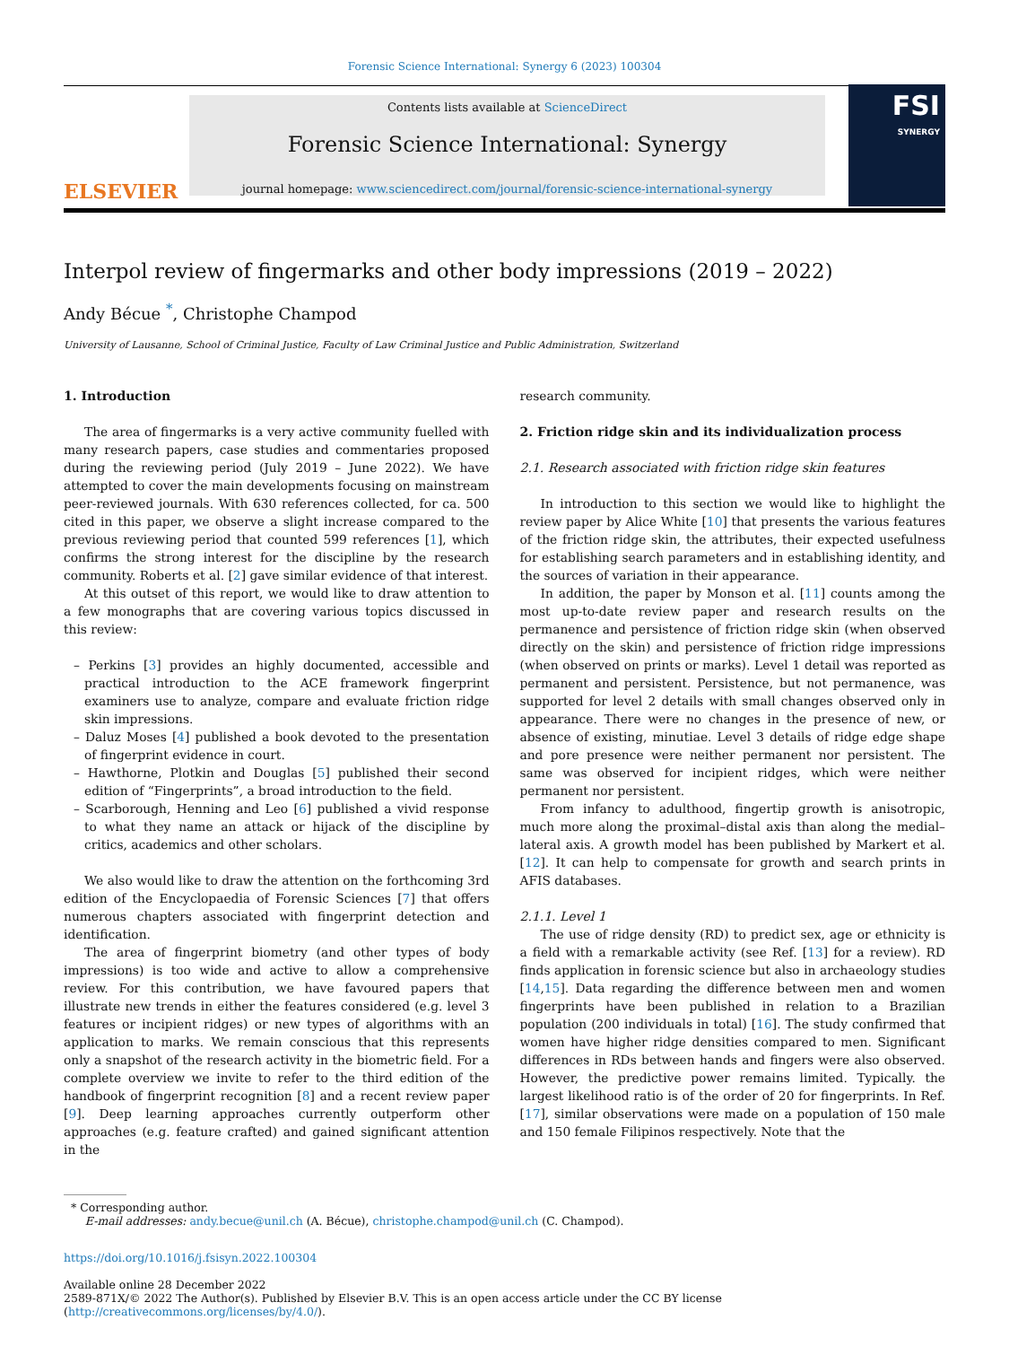Forensic Science International: Synergy 6 (2023) 100304
ELSEVIER
Contents lists available at ScienceDirect
Forensic Science International: Synergy
journal homepage: www.sciencedirect.com/journal/forensic-science-international-synergy
FSI
SYNERGY
Interpol review of fingermarks and other body impressions (2019 – 2022)
Andy Bécue <sup>*</sup>, Christophe Champod
University of Lausanne, School of Criminal Justice, Faculty of Law Criminal Justice and Public Administration, Switzerland
1. Introduction
The area of fingermarks is a very active community fuelled with many research papers, case studies and commentaries proposed during the reviewing period (July 2019 – June 2022). We have attempted to cover the main developments focusing on mainstream peer-reviewed journals. With 630 references collected, for ca. 500 cited in this paper, we observe a slight increase compared to the previous reviewing period that counted 599 references [1], which confirms the strong interest for the discipline by the research community. Roberts et al. [2] gave similar evidence of that interest.
At this outset of this report, we would like to draw attention to a few monographs that are covering various topics discussed in this review:
– Perkins [3] provides an highly documented, accessible and practical introduction to the ACE framework fingerprint examiners use to analyze, compare and evaluate friction ridge skin impressions.
– Daluz Moses [4] published a book devoted to the presentation of fingerprint evidence in court.
– Hawthorne, Plotkin and Douglas [5] published their second edition of “Fingerprints”, a broad introduction to the field.
– Scarborough, Henning and Leo [6] published a vivid response to what they name an attack or hijack of the discipline by critics, academics and other scholars.
We also would like to draw the attention on the forthcoming 3rd edition of the Encyclopaedia of Forensic Sciences [7] that offers numerous chapters associated with fingerprint detection and identification.
The area of fingerprint biometry (and other types of body impressions) is too wide and active to allow a comprehensive review. For this contribution, we have favoured papers that illustrate new trends in either the features considered (e.g. level 3 features or incipient ridges) or new types of algorithms with an application to marks. We remain conscious that this represents only a snapshot of the research activity in the biometric field. For a complete overview we invite to refer to the third edition of the handbook of fingerprint recognition [8] and a recent review paper [9]. Deep learning approaches currently outperform other approaches (e.g. feature crafted) and gained significant attention in the
research community.
2. Friction ridge skin and its individualization process
2.1. Research associated with friction ridge skin features
In introduction to this section we would like to highlight the review paper by Alice White [10] that presents the various features of the friction ridge skin, the attributes, their expected usefulness for establishing search parameters and in establishing identity, and the sources of variation in their appearance.
In addition, the paper by Monson et al. [11] counts among the most up-to-date review paper and research results on the permanence and persistence of friction ridge skin (when observed directly on the skin) and persistence of friction ridge impressions (when observed on prints or marks). Level 1 detail was reported as permanent and persistent. Persistence, but not permanence, was supported for level 2 details with small changes observed only in appearance. There were no changes in the presence of new, or absence of existing, minutiae. Level 3 details of ridge edge shape and pore presence were neither permanent nor persistent. The same was observed for incipient ridges, which were neither permanent nor persistent.
From infancy to adulthood, fingertip growth is anisotropic, much more along the proximal–distal axis than along the medial–lateral axis. A growth model has been published by Markert et al. [12]. It can help to compensate for growth and search prints in AFIS databases.
2.1.1. Level 1
The use of ridge density (RD) to predict sex, age or ethnicity is a field with a remarkable activity (see Ref. [13] for a review). RD finds application in forensic science but also in archaeology studies [14,15]. Data regarding the difference between men and women fingerprints have been published in relation to a Brazilian population (200 individuals in total) [16]. The study confirmed that women have higher ridge densities compared to men. Significant differences in RDs between hands and fingers were also observed. However, the predictive power remains limited. Typically. the largest likelihood ratio is of the order of 20 for fingerprints. In Ref. [17], similar observations were made on a population of 150 male and 150 female Filipinos respectively. Note that the
* Corresponding author.
E-mail addresses: andy.becue@unil.ch (A. Bécue), christophe.champod@unil.ch (C. Champod).
https://doi.org/10.1016/j.fsisyn.2022.100304
Available online 28 December 2022
2589-871X/© 2022 The Author(s). Published by Elsevier B.V. This is an open access article under the CC BY license (http://creativecommons.org/licenses/by/4.0/).